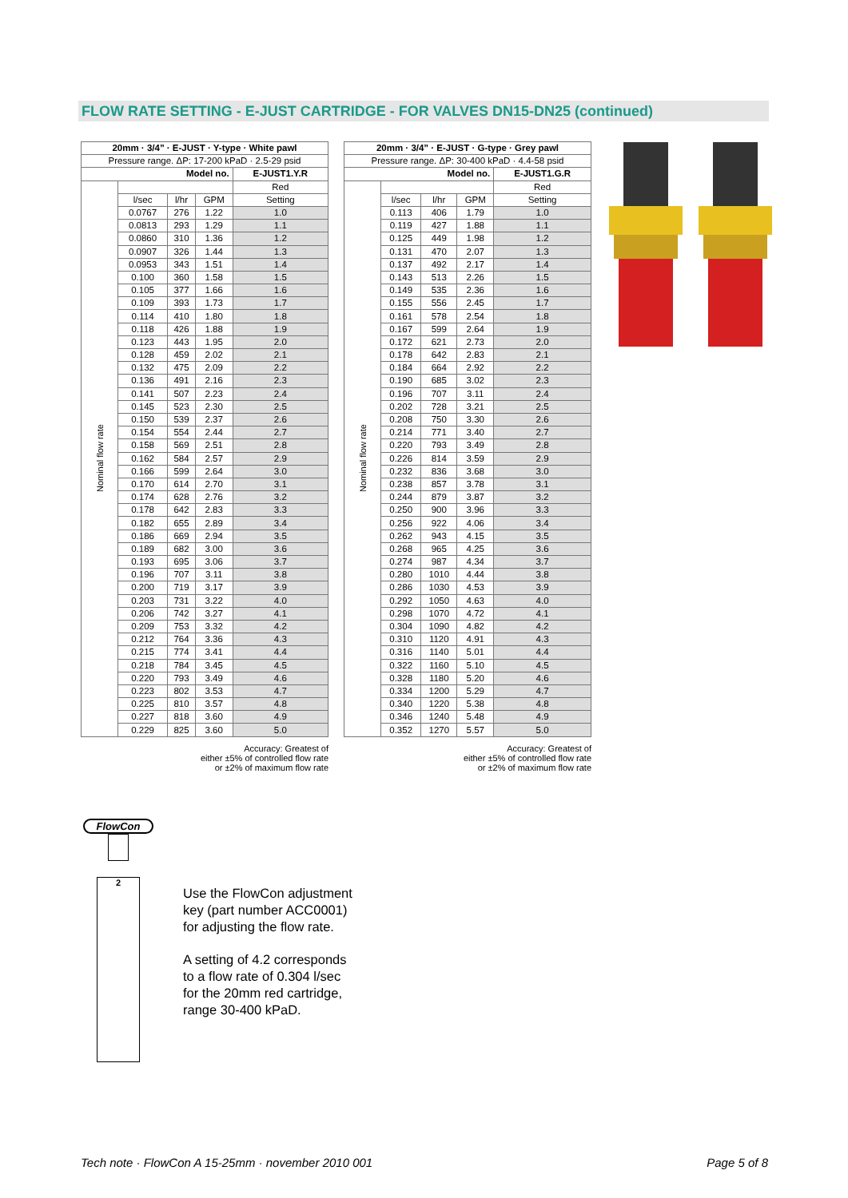FLOW RATE SETTING - E-JUST CARTRIDGE - FOR VALVES DN15-DN25 (continued)
| 20mm · 3/4” · E-JUST · Y-type · White pawl | | | | |
| --- | --- | --- | --- | --- |
| Pressure range. ΔP: 17-200 kPaD · 2.5-29 psid | | | | |
| Model no. | | | | E-JUST1.Y.R |
| Nominal flow rate | | | | Red |
| | l/sec | l/hr | GPM | Setting |
| | 0.0767 | 276 | 1.22 | 1.0 |
| | 0.0813 | 293 | 1.29 | 1.1 |
| | 0.0860 | 310 | 1.36 | 1.2 |
| | 0.0907 | 326 | 1.44 | 1.3 |
| | 0.0953 | 343 | 1.51 | 1.4 |
| | 0.100 | 360 | 1.58 | 1.5 |
| | 0.105 | 377 | 1.66 | 1.6 |
| | 0.109 | 393 | 1.73 | 1.7 |
| | 0.114 | 410 | 1.80 | 1.8 |
| | 0.118 | 426 | 1.88 | 1.9 |
| | 0.123 | 443 | 1.95 | 2.0 |
| | 0.128 | 459 | 2.02 | 2.1 |
| | 0.132 | 475 | 2.09 | 2.2 |
| | 0.136 | 491 | 2.16 | 2.3 |
| | 0.141 | 507 | 2.23 | 2.4 |
| | 0.145 | 523 | 2.30 | 2.5 |
| | 0.150 | 539 | 2.37 | 2.6 |
| | 0.154 | 554 | 2.44 | 2.7 |
| | 0.158 | 569 | 2.51 | 2.8 |
| | 0.162 | 584 | 2.57 | 2.9 |
| | 0.166 | 599 | 2.64 | 3.0 |
| | 0.170 | 614 | 2.70 | 3.1 |
| | 0.174 | 628 | 2.76 | 3.2 |
| | 0.178 | 642 | 2.83 | 3.3 |
| | 0.182 | 655 | 2.89 | 3.4 |
| | 0.186 | 669 | 2.94 | 3.5 |
| | 0.189 | 682 | 3.00 | 3.6 |
| | 0.193 | 695 | 3.06 | 3.7 |
| | 0.196 | 707 | 3.11 | 3.8 |
| | 0.200 | 719 | 3.17 | 3.9 |
| | 0.203 | 731 | 3.22 | 4.0 |
| | 0.206 | 742 | 3.27 | 4.1 |
| | 0.209 | 753 | 3.32 | 4.2 |
| | 0.212 | 764 | 3.36 | 4.3 |
| | 0.215 | 774 | 3.41 | 4.4 |
| | 0.218 | 784 | 3.45 | 4.5 |
| | 0.220 | 793 | 3.49 | 4.6 |
| | 0.223 | 802 | 3.53 | 4.7 |
| | 0.225 | 810 | 3.57 | 4.8 |
| | 0.227 | 818 | 3.60 | 4.9 |
| | 0.229 | 825 | 3.60 | 5.0 |
Accuracy: Greatest of
either ±5% of controlled flow rate
or ±2% of maximum flow rate
| 20mm · 3/4” · E-JUST · G-type · Grey pawl | | | | |
| --- | --- | --- | --- | --- |
| Pressure range. ΔP: 30-400 kPaD · 4.4-58 psid | | | | |
| Model no. | | | | E-JUST1.G.R |
| Nominal flow rate | | | | Red |
| | l/sec | l/hr | GPM | Setting |
| | 0.113 | 406 | 1.79 | 1.0 |
| | 0.119 | 427 | 1.88 | 1.1 |
| | 0.125 | 449 | 1.98 | 1.2 |
| | 0.131 | 470 | 2.07 | 1.3 |
| | 0.137 | 492 | 2.17 | 1.4 |
| | 0.143 | 513 | 2.26 | 1.5 |
| | 0.149 | 535 | 2.36 | 1.6 |
| | 0.155 | 556 | 2.45 | 1.7 |
| | 0.161 | 578 | 2.54 | 1.8 |
| | 0.167 | 599 | 2.64 | 1.9 |
| | 0.172 | 621 | 2.73 | 2.0 |
| | 0.178 | 642 | 2.83 | 2.1 |
| | 0.184 | 664 | 2.92 | 2.2 |
| | 0.190 | 685 | 3.02 | 2.3 |
| | 0.196 | 707 | 3.11 | 2.4 |
| | 0.202 | 728 | 3.21 | 2.5 |
| | 0.208 | 750 | 3.30 | 2.6 |
| | 0.214 | 771 | 3.40 | 2.7 |
| | 0.220 | 793 | 3.49 | 2.8 |
| | 0.226 | 814 | 3.59 | 2.9 |
| | 0.232 | 836 | 3.68 | 3.0 |
| | 0.238 | 857 | 3.78 | 3.1 |
| | 0.244 | 879 | 3.87 | 3.2 |
| | 0.250 | 900 | 3.96 | 3.3 |
| | 0.256 | 922 | 4.06 | 3.4 |
| | 0.262 | 943 | 4.15 | 3.5 |
| | 0.268 | 965 | 4.25 | 3.6 |
| | 0.274 | 987 | 4.34 | 3.7 |
| | 0.280 | 1010 | 4.44 | 3.8 |
| | 0.286 | 1030 | 4.53 | 3.9 |
| | 0.292 | 1050 | 4.63 | 4.0 |
| | 0.298 | 1070 | 4.72 | 4.1 |
| | 0.304 | 1090 | 4.82 | 4.2 |
| | 0.310 | 1120 | 4.91 | 4.3 |
| | 0.316 | 1140 | 5.01 | 4.4 |
| | 0.322 | 1160 | 5.10 | 4.5 |
| | 0.328 | 1180 | 5.20 | 4.6 |
| | 0.334 | 1200 | 5.29 | 4.7 |
| | 0.340 | 1220 | 5.38 | 4.8 |
| | 0.346 | 1240 | 5.48 | 4.9 |
| | 0.352 | 1270 | 5.57 | 5.0 |
Accuracy: Greatest of
either ±5% of controlled flow rate
or ±2% of maximum flow rate
FlowCon
2
Use the FlowCon adjustment
key (part number ACC0001)
for adjusting the flow rate.
A setting of 4.2 corresponds
to a flow rate of 0.304 l/sec
for the 20mm red cartridge,
range 30-400 kPaD.
Tech note · FlowCon A 15-25mm · november 2010 001 Page 5 of 8